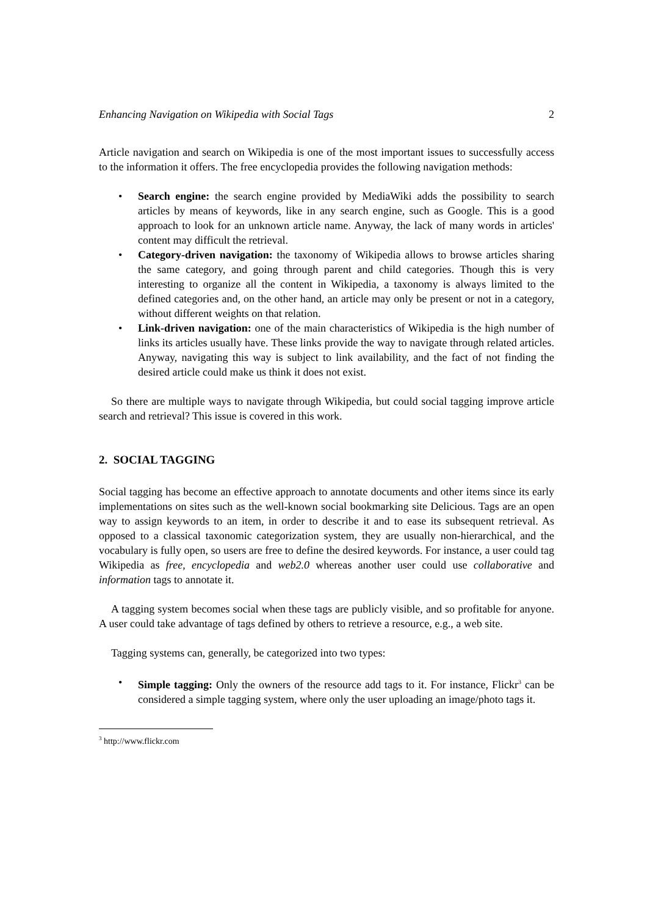Enhancing Navigation on Wikipedia with Social Tags 2
Article navigation and search on Wikipedia is one of the most important issues to successfully access to the information it offers. The free encyclopedia provides the following navigation methods:
• Search engine: the search engine provided by MediaWiki adds the possibility to search articles by means of keywords, like in any search engine, such as Google. This is a good approach to look for an unknown article name. Anyway, the lack of many words in articles' content may difficult the retrieval.
• Category-driven navigation: the taxonomy of Wikipedia allows to browse articles sharing the same category, and going through parent and child categories. Though this is very interesting to organize all the content in Wikipedia, a taxonomy is always limited to the defined categories and, on the other hand, an article may only be present or not in a category, without different weights on that relation.
• Link-driven navigation: one of the main characteristics of Wikipedia is the high number of links its articles usually have. These links provide the way to navigate through related articles. Anyway, navigating this way is subject to link availability, and the fact of not finding the desired article could make us think it does not exist.
So there are multiple ways to navigate through Wikipedia, but could social tagging improve article search and retrieval? This issue is covered in this work.
2. SOCIAL TAGGING
Social tagging has become an effective approach to annotate documents and other items since its early implementations on sites such as the well-known social bookmarking site Delicious. Tags are an open way to assign keywords to an item, in order to describe it and to ease its subsequent retrieval. As opposed to a classical taxonomic categorization system, they are usually non-hierarchical, and the vocabulary is fully open, so users are free to define the desired keywords. For instance, a user could tag Wikipedia as free, encyclopedia and web2.0 whereas another user could use collaborative and information tags to annotate it.
A tagging system becomes social when these tags are publicly visible, and so profitable for anyone. A user could take advantage of tags defined by others to retrieve a resource, e.g., a web site.
Tagging systems can, generally, be categorized into two types:
• Simple tagging: Only the owners of the resource add tags to it. For instance, Flickr<sup>3</sup> can be considered a simple tagging system, where only the user uploading an image/photo tags it.
<sup>3</sup> http://www.flickr.com